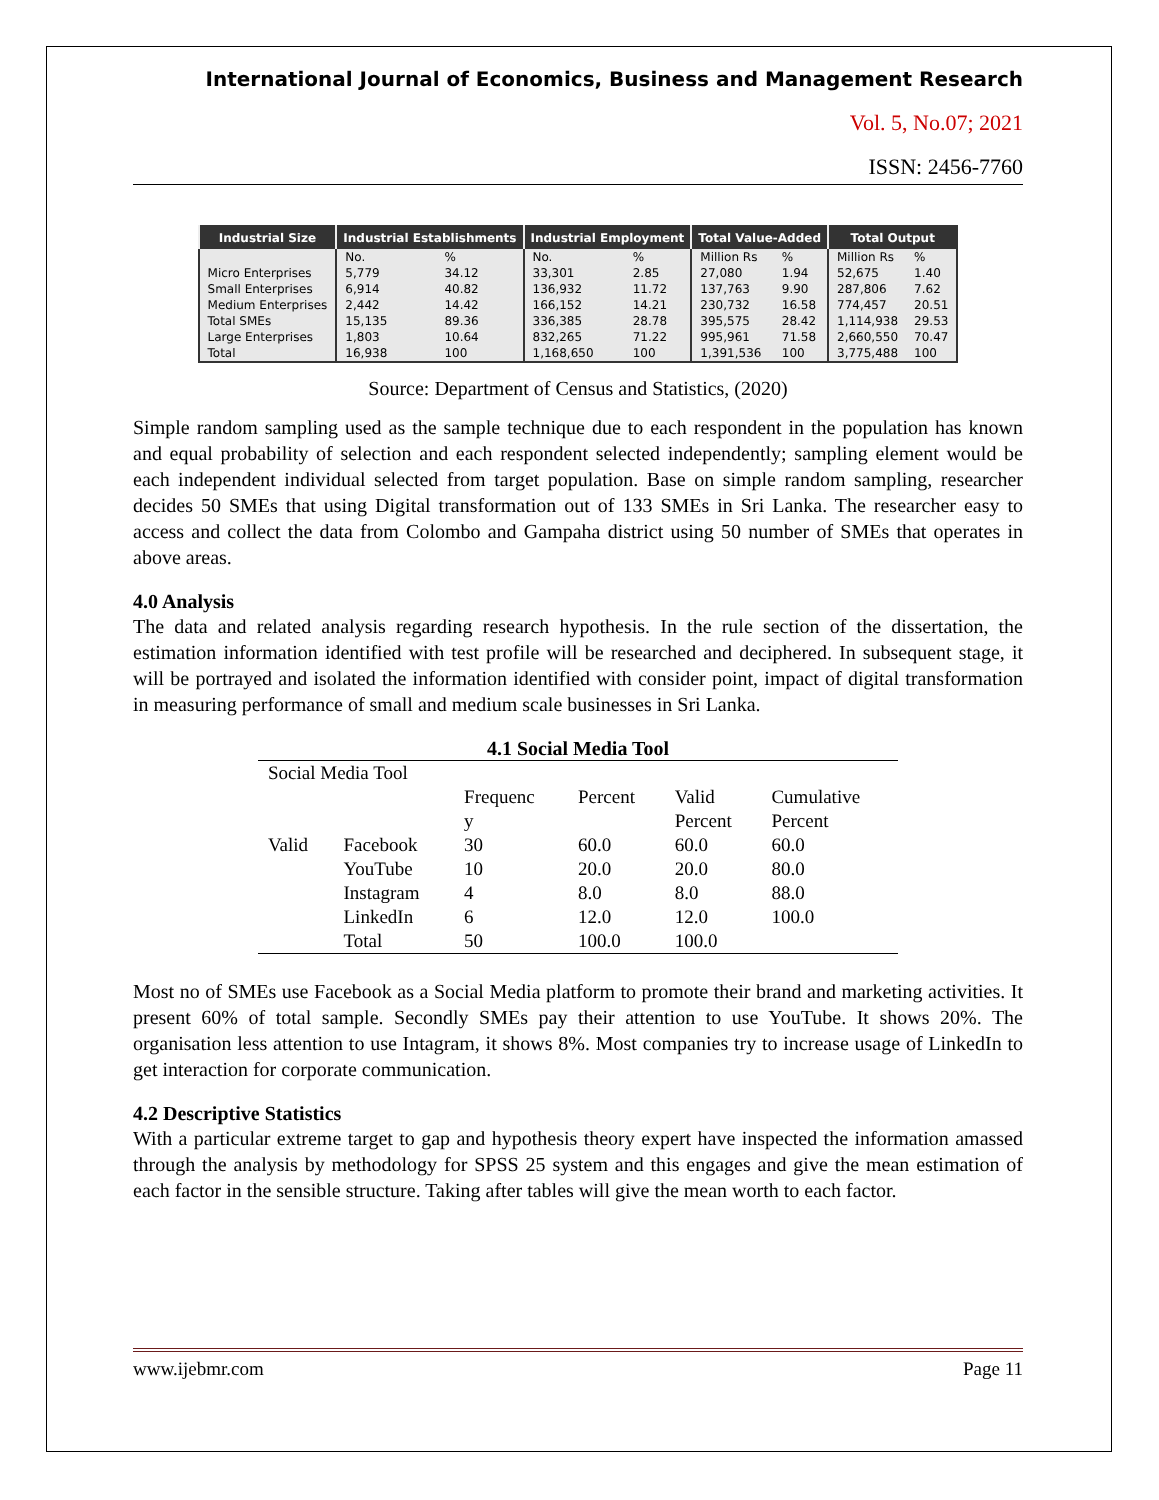International Journal of Economics, Business and Management Research
Vol. 5, No.07; 2021
ISSN: 2456-7760
| Industrial Size | Industrial Establishments | | Industrial Employment | | Total Value-Added | | Total Output | |
| --- | --- | --- | --- | --- | --- | --- | --- | --- |
| | No. | % | No. | % | Million Rs | % | Million Rs | % |
| Micro Enterprises | 5,779 | 34.12 | 33,301 | 2.85 | 27,080 | 1.94 | 52,675 | 1.40 |
| Small Enterprises | 6,914 | 40.82 | 136,932 | 11.72 | 137,763 | 9.90 | 287,806 | 7.62 |
| Medium Enterprises | 2,442 | 14.42 | 166,152 | 14.21 | 230,732 | 16.58 | 774,457 | 20.51 |
| Total SMEs | 15,135 | 89.36 | 336,385 | 28.78 | 395,575 | 28.42 | 1,114,938 | 29.53 |
| Large Enterprises | 1,803 | 10.64 | 832,265 | 71.22 | 995,961 | 71.58 | 2,660,550 | 70.47 |
| Total | 16,938 | 100 | 1,168,650 | 100 | 1,391,536 | 100 | 3,775,488 | 100 |
Source: Department of Census and Statistics, (2020)
Simple random sampling used as the sample technique due to each respondent in the population has known and equal probability of selection and each respondent selected independently; sampling element would be each independent individual selected from target population. Base on simple random sampling, researcher decides 50 SMEs that using Digital transformation out of 133 SMEs in Sri Lanka. The researcher easy to access and collect the data from Colombo and Gampaha district using 50 number of SMEs that operates in above areas.
4.0 Analysis
The data and related analysis regarding research hypothesis. In the rule section of the dissertation, the estimation information identified with test profile will be researched and deciphered. In subsequent stage, it will be portrayed and isolated the information identified with consider point, impact of digital transformation in measuring performance of small and medium scale businesses in Sri Lanka.
4.1 Social Media Tool
| Social Media Tool | | | | | |
| | | Frequenc y | Percent | Valid Percent | Cumulative Percent |
| Valid | Facebook | 30 | 60.0 | 60.0 | 60.0 |
| | YouTube | 10 | 20.0 | 20.0 | 80.0 |
| | Instagram | 4 | 8.0 | 8.0 | 88.0 |
| | LinkedIn | 6 | 12.0 | 12.0 | 100.0 |
| | Total | 50 | 100.0 | 100.0 | |
Most no of SMEs use Facebook as a Social Media platform to promote their brand and marketing activities. It present 60% of total sample. Secondly SMEs pay their attention to use YouTube. It shows 20%. The organisation less attention to use Intagram, it shows 8%. Most companies try to increase usage of LinkedIn to get interaction for corporate communication.
4.2 Descriptive Statistics
With a particular extreme target to gap and hypothesis theory expert have inspected the information amassed through the analysis by methodology for SPSS 25 system and this engages and give the mean estimation of each factor in the sensible structure. Taking after tables will give the mean worth to each factor.
www.ijebmr.com Page 11